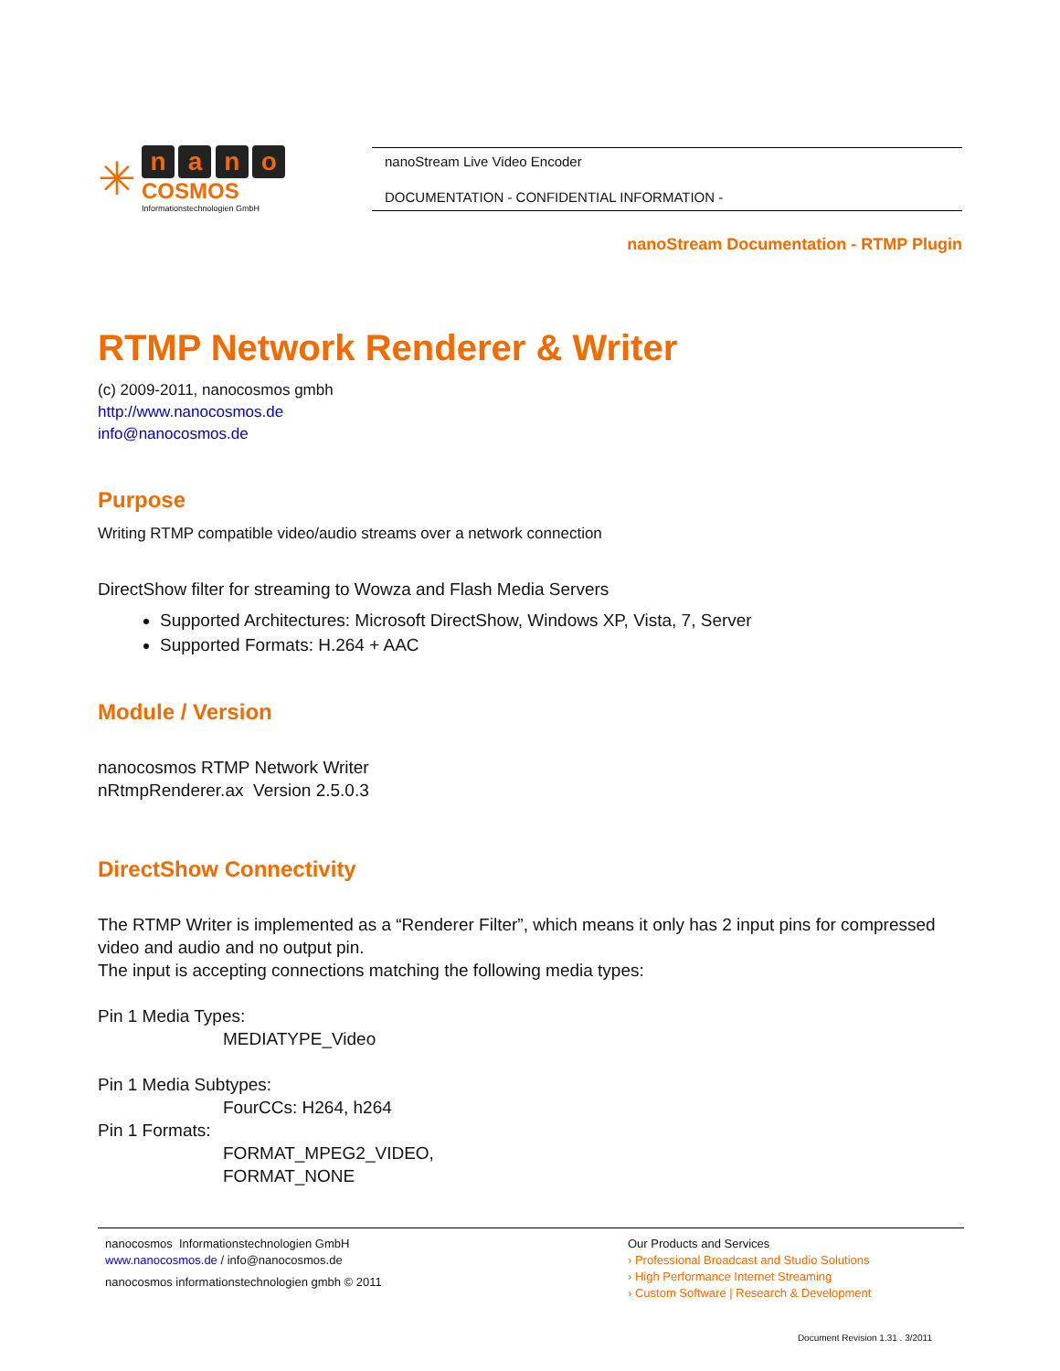✳
n a n o
COSMOS
Informationstechnologien GmbH
nanoStream Live Video Encoder
DOCUMENTATION - CONFIDENTIAL INFORMATION -
nanoStream Documentation - RTMP Plugin
RTMP Network Renderer & Writer
(c) 2009-2011, nanocosmos gmbh
http://www.nanocosmos.de
info@nanocosmos.de
Purpose
Writing RTMP compatible video/audio streams over a network connection
DirectShow filter for streaming to Wowza and Flash Media Servers
Supported Architectures: Microsoft DirectShow, Windows XP, Vista, 7, Server
Supported Formats: H.264 + AAC
Module / Version
nanocosmos RTMP Network Writer
nRtmpRenderer.ax Version 2.5.0.3
DirectShow Connectivity
The RTMP Writer is implemented as a “Renderer Filter”, which means it only has 2 input pins for compressed video and audio and no output pin.
The input is accepting connections matching the following media types:
Pin 1 Media Types:
MEDIATYPE_Video
Pin 1 Media Subtypes:
FourCCs: H264, h264
Pin 1 Formats:
FORMAT_MPEG2_VIDEO,
FORMAT_NONE
nanocosmos Informationstechnologien GmbH
www.nanocosmos.de / info@nanocosmos.de
nanocosmos informationstechnologien gmbh © 2011
Our Products and Services
› Professional Broadcast and Studio Solutions
› High Performance Internet Streaming
› Custom Software | Research & Development
Document Revision 1.31 . 3/2011